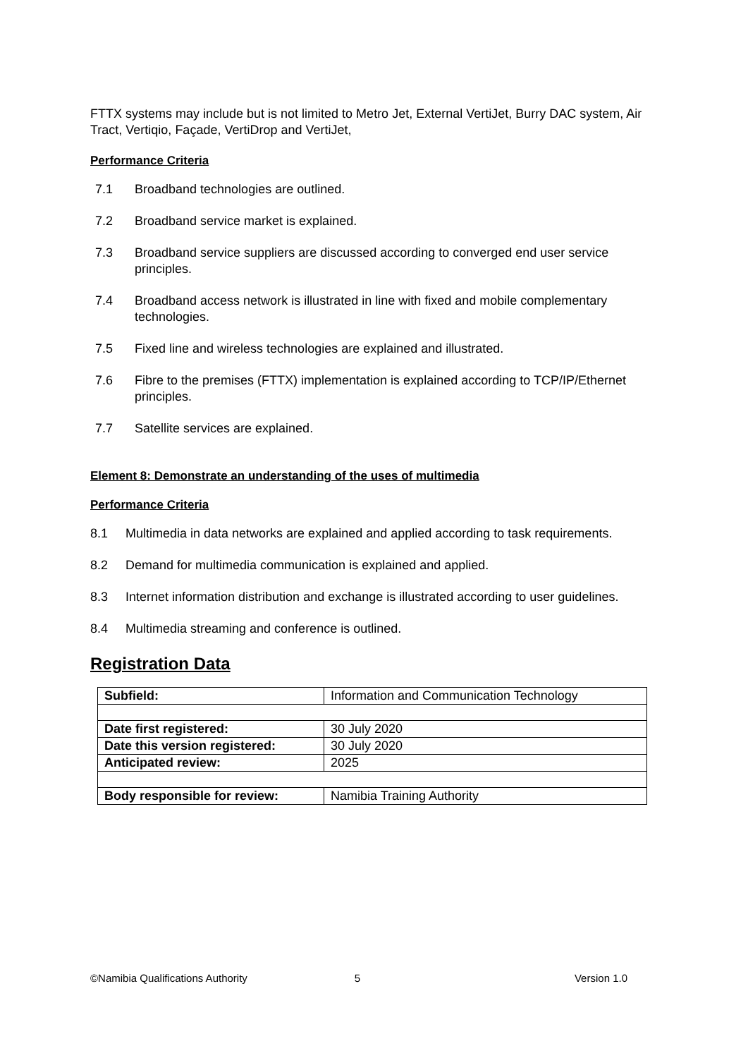FTTX systems may include but is not limited to Metro Jet, External VertiJet, Burry DAC system, Air Tract, Vertiqio, Façade, VertiDrop and VertiJet,
Performance Criteria
7.1 Broadband technologies are outlined.
7.2 Broadband service market is explained.
7.3 Broadband service suppliers are discussed according to converged end user service principles.
7.4 Broadband access network is illustrated in line with fixed and mobile complementary technologies.
7.5 Fixed line and wireless technologies are explained and illustrated.
7.6 Fibre to the premises (FTTX) implementation is explained according to TCP/IP/Ethernet principles.
7.7 Satellite services are explained.
Element 8: Demonstrate an understanding of the uses of multimedia
Performance Criteria
8.1 Multimedia in data networks are explained and applied according to task requirements.
8.2 Demand for multimedia communication is explained and applied.
8.3 Internet information distribution and exchange is illustrated according to user guidelines.
8.4 Multimedia streaming and conference is outlined.
Registration Data
| Subfield: | Information and Communication Technology |
| Date first registered: | 30 July 2020 |
| Date this version registered: | 30 July 2020 |
| Anticipated review: | 2025 |
| Body responsible for review: | Namibia Training Authority |
©Namibia Qualifications Authority 5 Version 1.0